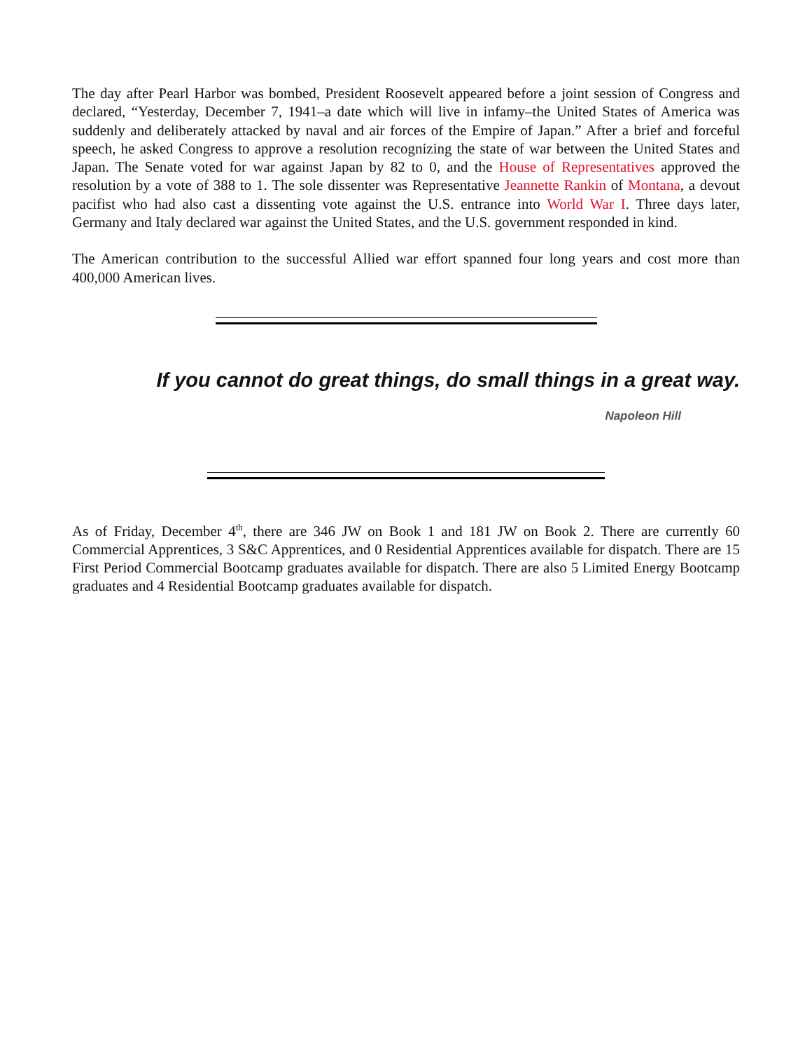The day after Pearl Harbor was bombed, President Roosevelt appeared before a joint session of Congress and declared, “Yesterday, December 7, 1941–a date which will live in infamy–the United States of America was suddenly and deliberately attacked by naval and air forces of the Empire of Japan.” After a brief and forceful speech, he asked Congress to approve a resolution recognizing the state of war between the United States and Japan. The Senate voted for war against Japan by 82 to 0, and the House of Representatives approved the resolution by a vote of 388 to 1. The sole dissenter was Representative Jeannette Rankin of Montana, a devout pacifist who had also cast a dissenting vote against the U.S. entrance into World War I. Three days later, Germany and Italy declared war against the United States, and the U.S. government responded in kind.
The American contribution to the successful Allied war effort spanned four long years and cost more than 400,000 American lives.
If you cannot do great things, do small things in a great way.
Napoleon Hill
As of Friday, December 4<sup>th</sup>, there are 346 JW on Book 1 and 181 JW on Book 2. There are currently 60 Commercial Apprentices, 3 S&C Apprentices, and 0 Residential Apprentices available for dispatch. There are 15 First Period Commercial Bootcamp graduates available for dispatch. There are also 5 Limited Energy Bootcamp graduates and 4 Residential Bootcamp graduates available for dispatch.